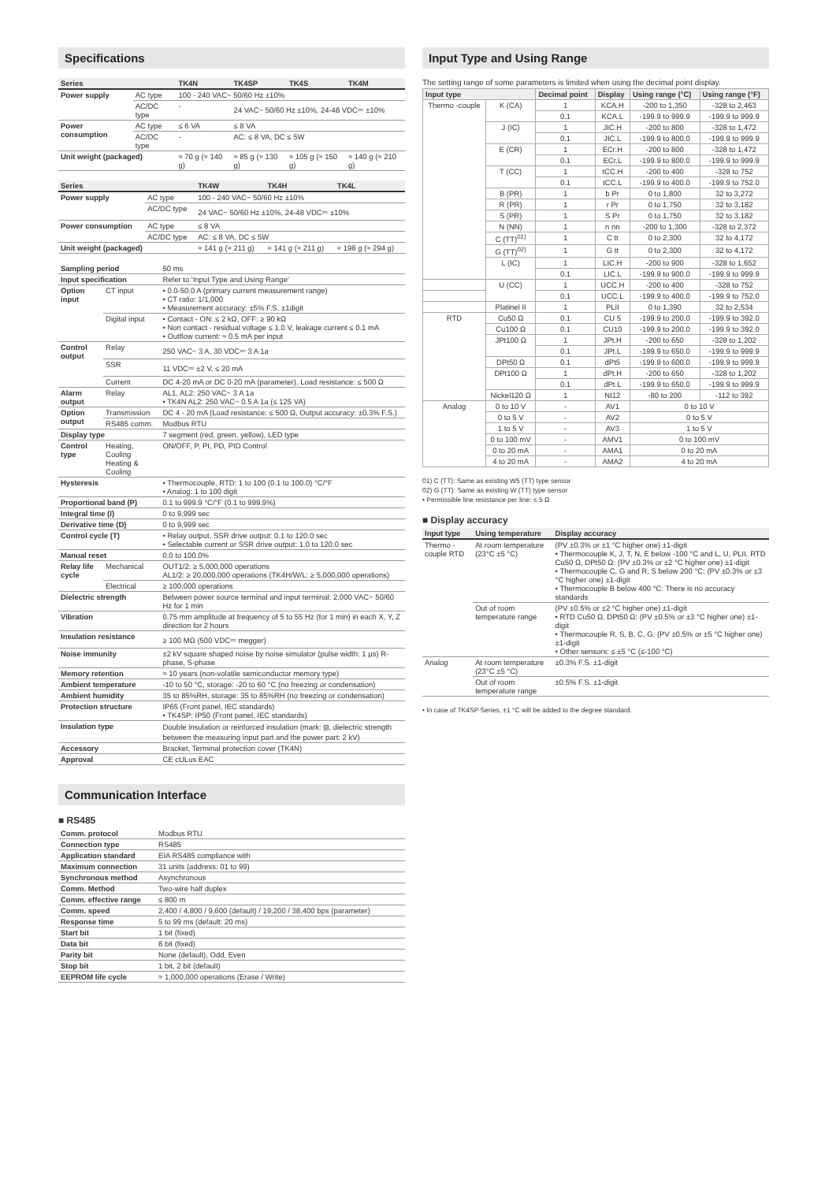Specifications
| Series | | TK4N | TK4SP | TK4S | TK4M |
| Power supply | AC type | 100 - 240 VAC~ 50/60 Hz ±10% | | | |
| | AC/DC type | - | 24 VAC~ 50/60 Hz ±10%, 24-48 VDC⎓ ±10% | | |
| Power consumption | AC type | ≤ 6 VA | ≤ 8 VA | | |
| | AC/DC type | - | AC: ≤ 8 VA, DC ≤ 5W | | |
| Unit weight (packaged) | | ≈ 70 g (≈ 140 g) | ≈ 85 g (≈ 130 g) | ≈ 105 g (≈ 150 g) | ≈ 140 g (≈ 210 g) |
| Series | | TK4W | TK4H | TK4L |
| Power supply | AC type | 100 - 240 VAC~ 50/60 Hz ±10% | | |
| | AC/DC type | 24 VAC~ 50/60 Hz ±10%, 24-48 VDC⎓ ±10% | | |
| Power consumption | AC type | ≤ 8 VA | | |
| | AC/DC type | AC: ≤ 8 VA, DC ≤ 5W | | |
| Unit weight (packaged) | | ≈ 141 g (≈ 211 g) | ≈ 141 g (≈ 211 g) | ≈ 198 g (≈ 294 g) |
| Sampling period | | 50 ms |
| Input specification | | Refer to 'Input Type and Using Range' |
| Option input | CT input | • 0.0-50.0 A (primary current measurement range) • CT ratio: 1/1,000 • Measurement accuracy: ±5% F.S. ±1digit |
| | Digital input | • Contact - ON: ≤ 2 kΩ, OFF: ≥ 90 kΩ • Non contact - residual voltage ≤ 1.0 V, leakage current ≤ 0.1 mA • Outflow current: ≈ 0.5 mA per input |
| Control output | Relay | 250 VAC~ 3 A, 30 VDC⎓ 3 A 1a |
| | SSR | 11 VDC⎓ ±2 V, ≤ 20 mA |
| | Current | DC 4-20 mA or DC 0-20 mA (parameter), Load resistance: ≤ 500 Ω |
| Alarm output | Relay | AL1, AL2: 250 VAC~ 3 A 1a • TK4N AL2: 250 VAC~ 0.5 A 1a (≤ 125 VA) |
| Option output | Transmission | DC 4 - 20 mA (Load resistance: ≤ 500 Ω, Output accuracy: ±0.3% F.S.) |
| | RS485 comm. | Modbus RTU |
| Display type | | 7 segment (red, green, yellow), LED type |
| Control type | Heating, Cooling Heating & Cooling | ON/OFF, P, PI, PD, PID Control |
| Hysteresis | | • Thermocouple, RTD: 1 to 100 (0.1 to 100.0) °C/°F • Analog: 1 to 100 digit |
| Proportional band (P) | | 0.1 to 999.9 °C/°F (0.1 to 999.9%) |
| Integral time (I) | | 0 to 9,999 sec |
| Derivative time (D) | | 0 to 9,999 sec |
| Control cycle (T) | | • Relay output, SSR drive output: 0.1 to 120.0 sec • Selectable current or SSR drive output: 1.0 to 120.0 sec |
| Manual reset | | 0.0 to 100.0% |
| Relay life cycle | Mechanical | OUT1/2: ≥ 5,000,000 operations AL1/2: ≥ 20,000,000 operations (TK4H/W/L: ≥ 5,000,000 operations) |
| | Electrical | ≥ 100,000 operations |
| Dielectric strength | | Between power source terminal and input terminal: 2,000 VAC~ 50/60 Hz for 1 min |
| Vibration | | 0.75 mm amplitude at frequency of 5 to 55 Hz (for 1 min) in each X, Y, Z direction for 2 hours |
| Insulation resistance | | ≥ 100 MΩ (500 VDC⎓ megger) |
| Noise immunity | | ±2 kV square shaped noise by noise simulator (pulse width: 1 µs) R-phase, S-phase |
| Memory retention | | ≈ 10 years (non-volatile semiconductor memory type) |
| Ambient temperature | | -10 to 50 °C, storage: -20 to 60 °C (no freezing or condensation) |
| Ambient humidity | | 35 to 85%RH, storage: 35 to 85%RH (no freezing or condensation) |
| Protection structure | | IP65 (Front panel, IEC standards) • TK4SP: IP50 (Front panel, IEC standards) |
| Insulation type | | Double insulation or reinforced insulation (mark: ⧈, dielectric strength between the measuring input part and the power part: 2 kV) |
| Accessory | | Bracket, Terminal protection cover (TK4N) |
| Approval | | CE cULus EAC |
Communication Interface
■ RS485
| Comm. protocol | Modbus RTU |
| Connection type | RS485 |
| Application standard | EIA RS485 compliance with |
| Maximum connection | 31 units (address: 01 to 99) |
| Synchronous method | Asynchronous |
| Comm. Method | Two-wire half duplex |
| Comm. effective range | ≤ 800 m |
| Comm. speed | 2,400 / 4,800 / 9,600 (default) / 19,200 / 38,400 bps (parameter) |
| Response time | 5 to 99 ms (default: 20 ms) |
| Start bit | 1 bit (fixed) |
| Data bit | 8 bit (fixed) |
| Parity bit | None (default), Odd, Even |
| Stop bit | 1 bit, 2 bit (default) |
| EEPROM life cycle | ≈ 1,000,000 operations (Erase / Write) |
Input Type and Using Range
The setting range of some parameters is limited when using the decimal point display.
| Input type | | Decimal point | Display | Using range (°C) | Using range (°F) |
| --- | --- | --- | --- | --- | --- |
| Thermo -couple | K (CA) | 1 | KCA.H | -200 to 1,350 | -328 to 2,463 |
| | | 0.1 | KCA.L | -199.9 to 999.9 | -199.9 to 999.9 |
| | J (IC) | 1 | JIC.H | -200 to 800 | -328 to 1,472 |
| | | 0.1 | JIC.L | -199.9 to 800.0 | -199.9 to 999.9 |
| | E (CR) | 1 | ECr.H | -200 to 800 | -328 to 1,472 |
| | | 0.1 | ECr.L | -199.9 to 800.0 | -199.9 to 999.9 |
| | T (CC) | 1 | tCC.H | -200 to 400 | -328 to 752 |
| | | 0.1 | tCC.L | -199.9 to 400.0 | -199.9 to 752.0 |
| | B (PR) | 1 | b Pr | 0 to 1,800 | 32 to 3,272 |
| | R (PR) | 1 | r Pr | 0 to 1,750 | 32 to 3,182 |
| | S (PR) | 1 | S Pr | 0 to 1,750 | 32 to 3,182 |
| | N (NN) | 1 | n nn | -200 to 1,300 | -328 to 2,372 |
| | C (TT)<sup>01)</sup> | 1 | C tt | 0 to 2,300 | 32 to 4,172 |
| | G (TT)<sup>02)</sup> | 1 | G tt | 0 to 2,300 | 32 to 4,172 |
| | L (IC) | 1 | LIC.H | -200 to 900 | -328 to 1,652 |
| | | 0.1 | LIC.L | -199.9 to 900.0 | -199.9 to 999.9 |
| | U (CC) | 1 | UCC.H | -200 to 400 | -328 to 752 |
| | | 0.1 | UCC.L | -199.9 to 400.0 | -199.9 to 752.0 |
| | Platinel II | 1 | PLII | 0 to 1,390 | 32 to 2,534 |
| RTD | Cu50 Ω | 0.1 | CU 5 | -199.9 to 200.0 | -199.9 to 392.0 |
| | Cu100 Ω | 0.1 | CU10 | -199.9 to 200.0 | -199.9 to 392.0 |
| | JPt100 Ω | 1 | JPt.H | -200 to 650 | -328 to 1,202 |
| | | 0.1 | JPt.L | -199.9 to 650.0 | -199.9 to 999.9 |
| | DPt50 Ω | 0.1 | dPt5 | -199.9 to 600.0 | -199.9 to 999.9 |
| | DPt100 Ω | 1 | dPt.H | -200 to 650 | -328 to 1,202 |
| | | 0.1 | dPt.L | -199.9 to 650.0 | -199.9 to 999.9 |
| | Nickel120 Ω | 1 | NI12 | -80 to 200 | -112 to 392 |
| Analog | 0 to 10 V | - | AV1 | 0 to 10 V | |
| | 0 to 5 V | - | AV2 | 0 to 5 V | |
| | 1 to 5 V | - | AV3 | 1 to 5 V | |
| | 0 to 100 mV | - | AMV1 | 0 to 100 mV | |
| | 0 to 20 mA | - | AMA1 | 0 to 20 mA | |
| | 4 to 20 mA | - | AMA2 | 4 to 20 mA | |
01) C (TT): Same as existing W5 (TT) type sensor
02) G (TT): Same as existing W (TT) type sensor
• Permissible line resistance per line: ≤ 5 Ω
■ Display accuracy
| Input type | Using temperature | Display accuracy |
| Thermo -couple RTD | At room temperature (23°C ±5 °C) | (PV ±0.3% or ±1 °C higher one) ±1-digit • Thermocouple K, J, T, N, E below -100 °C and L, U, PLII, RTD Cu50 Ω, DPt50 Ω: (PV ±0.3% or ±2 °C higher one) ±1-digit • Thermocouple C, G and R, S below 200 °C: (PV ±0.3% or ±3 °C higher one) ±1-digit • Thermocouple B below 400 °C: There is no accuracy standards |
| | Out of room temperature range | (PV ±0.5% or ±2 °C higher one) ±1-digit • RTD Cu50 Ω, DPt50 Ω: (PV ±0.5% or ±3 °C higher one) ±1-digit • Thermocouple R, S, B, C, G: (PV ±0.5% or ±5 °C higher one) ±1-digit • Other sensors: ≤ ±5 °C (≤-100 °C) |
| Analog | At room temperature (23°C ±5 °C) | ±0.3% F.S. ±1-digit |
| | Out of room temperature range | ±0.5% F.S. ±1-digit |
• In case of TK4SP Series, ±1 °C will be added to the degree standard.